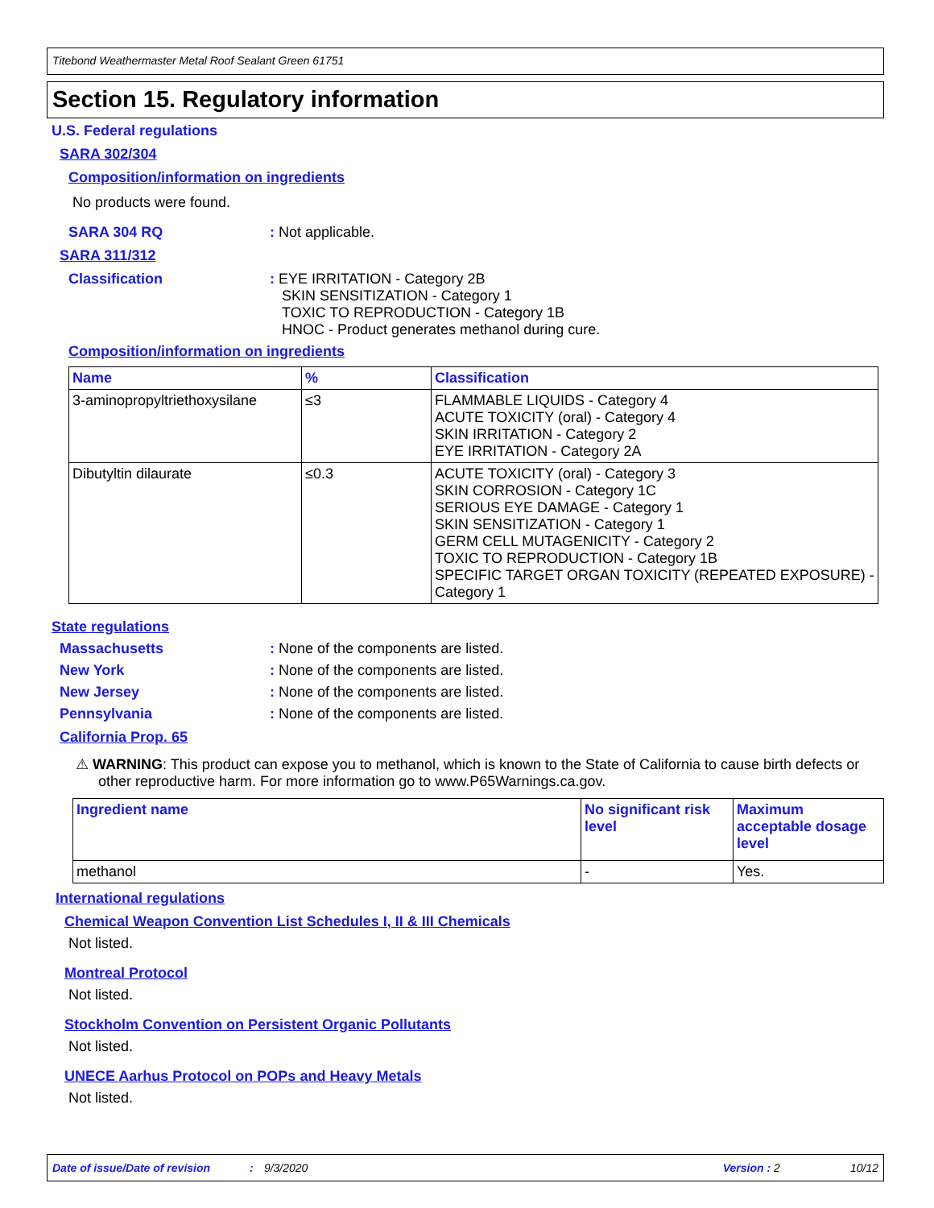Titebond Weathermaster Metal Roof Sealant Green 61751
Section 15. Regulatory information
U.S. Federal regulations
SARA 302/304
Composition/information on ingredients
No products were found.
SARA 304 RQ: Not applicable.
SARA 311/312
Classification: EYE IRRITATION - Category 2B
SKIN SENSITIZATION - Category 1
TOXIC TO REPRODUCTION - Category 1B
HNOC - Product generates methanol during cure.
Composition/information on ingredients
| Name | % | Classification |
| --- | --- | --- |
| 3-aminopropyltriethoxysilane | ≤3 | FLAMMABLE LIQUIDS - Category 4 ACUTE TOXICITY (oral) - Category 4 SKIN IRRITATION - Category 2 EYE IRRITATION - Category 2A |
| Dibutyltin dilaurate | ≤0.3 | ACUTE TOXICITY (oral) - Category 3 SKIN CORROSION - Category 1C SERIOUS EYE DAMAGE - Category 1 SKIN SENSITIZATION - Category 1 GERM CELL MUTAGENICITY - Category 2 TOXIC TO REPRODUCTION - Category 1B SPECIFIC TARGET ORGAN TOXICITY (REPEATED EXPOSURE) - Category 1 |
State regulations
Massachusetts: None of the components are listed.
New York: None of the components are listed.
New Jersey: None of the components are listed.
Pennsylvania: None of the components are listed.
California Prop. 65
⚠ WARNING: This product can expose you to methanol, which is known to the State of California to cause birth defects or other reproductive harm. For more information go to www.P65Warnings.ca.gov.
| Ingredient name | No significant risk level | Maximum acceptable dosage level |
| --- | --- | --- |
| methanol | - | Yes. |
International regulations
Chemical Weapon Convention List Schedules I, II & III Chemicals
Not listed.
Montreal Protocol
Not listed.
Stockholm Convention on Persistent Organic Pollutants
Not listed.
UNECE Aarhus Protocol on POPs and Heavy Metals
Not listed.
Date of issue/Date of revision: 9/3/2020 Version : 2 10/12